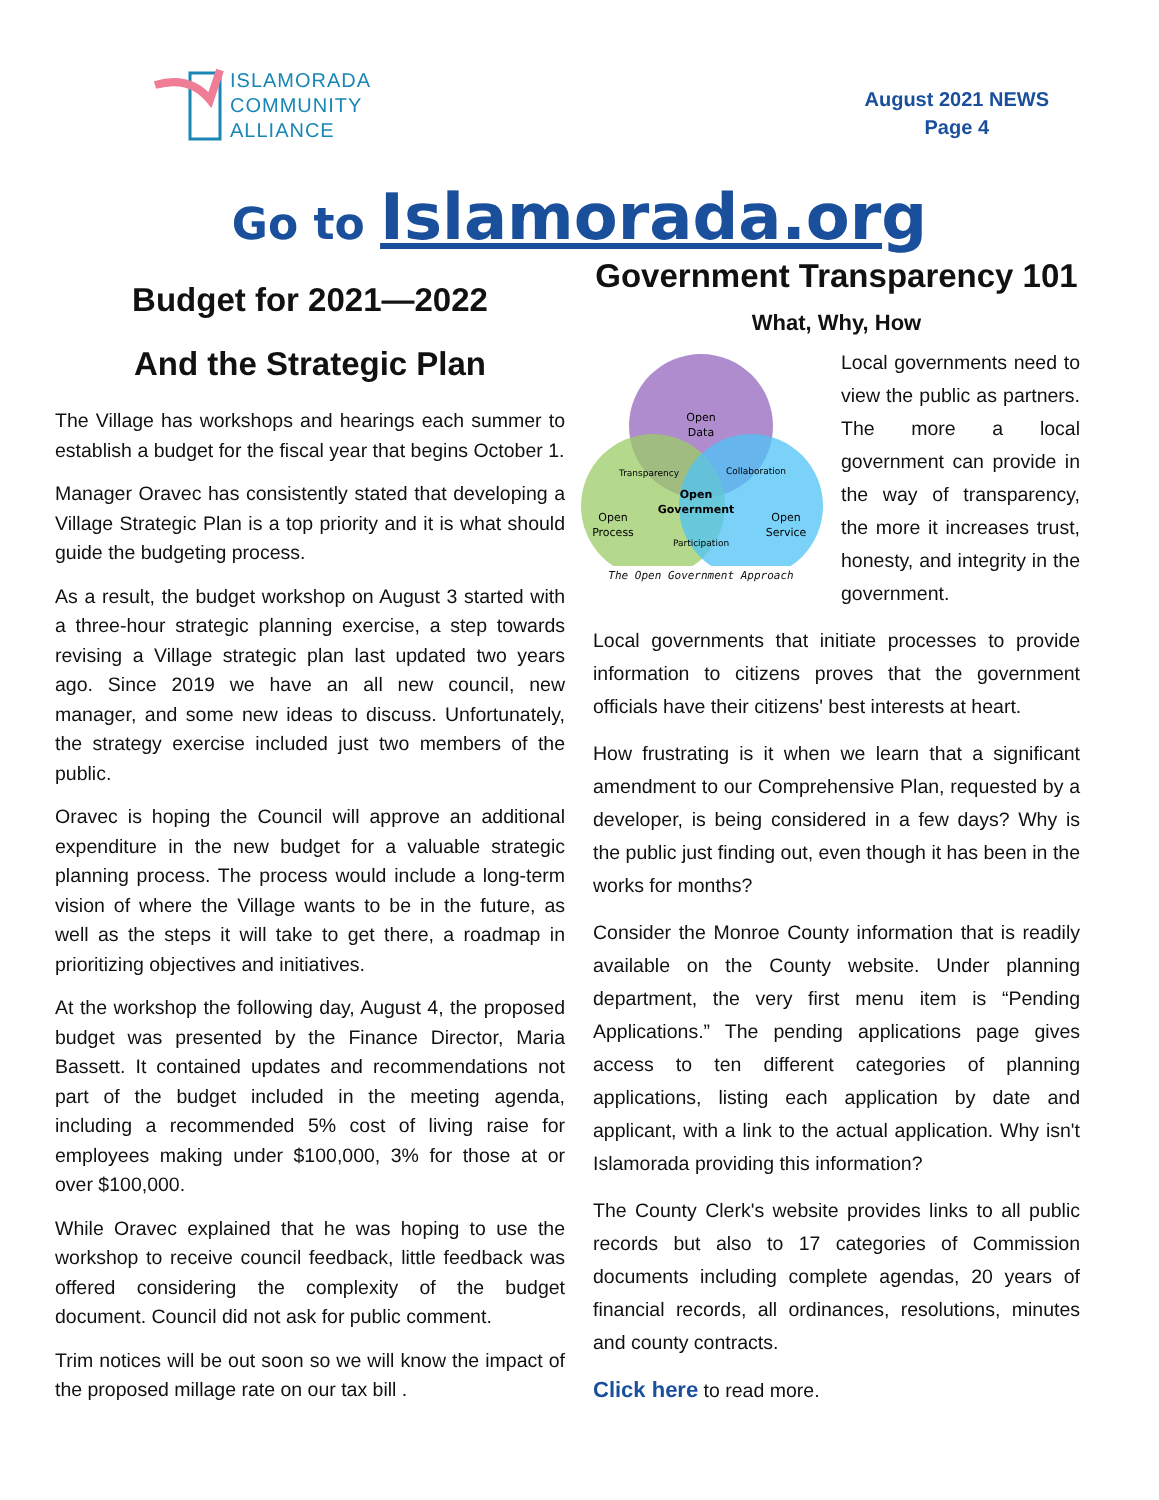ISLAMORADA
COMMUNITY
ALLIANCE
August 2021 NEWS
Page 4
Go to Islamorada.org
Budget for 2021—2022
And the Strategic Plan
The Village has workshops and hearings each summer to establish a budget for the fiscal year that begins October 1.
Manager Oravec has consistently stated that developing a Village Strategic Plan is a top priority and it is what should guide the budgeting process.
As a result, the budget workshop on August 3 started with a three-hour strategic planning exercise, a step towards revising a Village strategic plan last updated two years ago. Since 2019 we have an all new council, new manager, and some new ideas to discuss. Unfortunately, the strategy exercise included just two members of the public.
Oravec is hoping the Council will approve an additional expenditure in the new budget for a valuable strategic planning process. The process would include a long-term vision of where the Village wants to be in the future, as well as the steps it will take to get there, a roadmap in prioritizing objectives and initiatives.
At the workshop the following day, August 4, the proposed budget was presented by the Finance Director, Maria Bassett. It contained updates and recommendations not part of the budget included in the meeting agenda, including a recommended 5% cost of living raise for employees making under $100,000, 3% for those at or over $100,000.
While Oravec explained that he was hoping to use the workshop to receive council feedback, little feedback was offered considering the complexity of the budget document. Council did not ask for public comment.
Trim notices will be out soon so we will know the impact of the proposed millage rate on our tax bill .
Government Transparency 101
What, Why, How
Open
Data
Transparency
Collaboration
Open
Government
Open
Process
Open
Service
Participation
The Open Government Approach
Local governments need to view the public as partners. The more a local government can provide in the way of transparency, the more it increases trust, honesty, and integrity in the government.
Local governments that initiate processes to provide information to citizens proves that the government officials have their citizens' best interests at heart.
How frustrating is it when we learn that a significant amendment to our Comprehensive Plan, requested by a developer, is being considered in a few days? Why is the public just finding out, even though it has been in the works for months?
Consider the Monroe County information that is readily available on the County website. Under planning department, the very first menu item is “Pending Applications.” The pending applications page gives access to ten different categories of planning applications, listing each application by date and applicant, with a link to the actual application. Why isn't Islamorada providing this information?
The County Clerk's website provides links to all public records but also to 17 categories of Commission documents including complete agendas, 20 years of financial records, all ordinances, resolutions, minutes and county contracts.
Click here to read more.